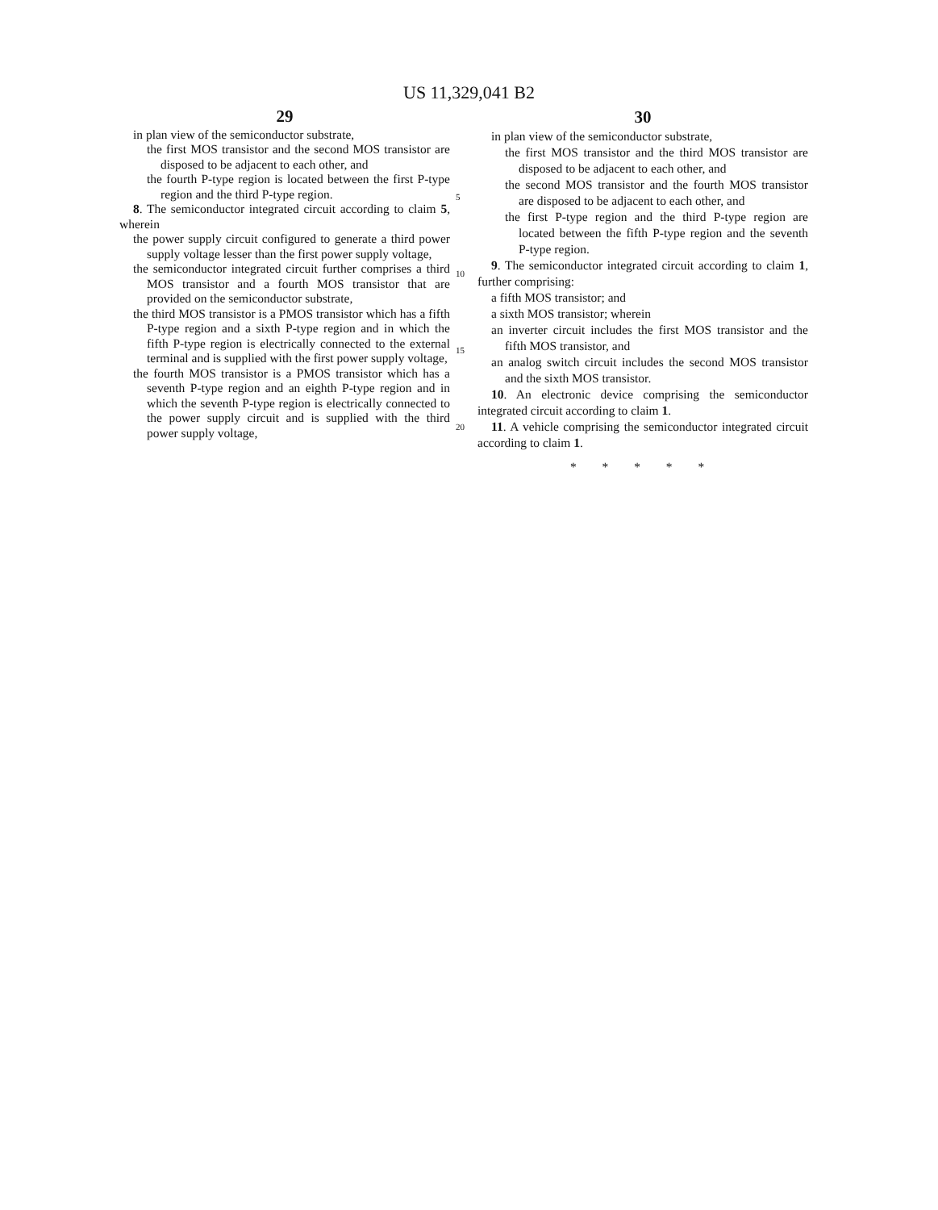US 11,329,041 B2
29
in plan view of the semiconductor substrate,
the first MOS transistor and the second MOS transistor are disposed to be adjacent to each other, and
the fourth P-type region is located between the first P-type region and the third P-type region.
8. The semiconductor integrated circuit according to claim 5, wherein
the power supply circuit configured to generate a third power supply voltage lesser than the first power supply voltage,
the semiconductor integrated circuit further comprises a third MOS transistor and a fourth MOS transistor that are provided on the semiconductor substrate,
the third MOS transistor is a PMOS transistor which has a fifth P-type region and a sixth P-type region and in which the fifth P-type region is electrically connected to the external terminal and is supplied with the first power supply voltage,
the fourth MOS transistor is a PMOS transistor which has a seventh P-type region and an eighth P-type region and in which the seventh P-type region is electrically connected to the power supply circuit and is supplied with the third power supply voltage,
5
10
15
20
30
in plan view of the semiconductor substrate,
the first MOS transistor and the third MOS transistor are disposed to be adjacent to each other, and
the second MOS transistor and the fourth MOS transistor are disposed to be adjacent to each other, and
the first P-type region and the third P-type region are located between the fifth P-type region and the seventh P-type region.
9. The semiconductor integrated circuit according to claim 1, further comprising:
a fifth MOS transistor; and
a sixth MOS transistor; wherein
an inverter circuit includes the first MOS transistor and the fifth MOS transistor, and
an analog switch circuit includes the second MOS transistor and the sixth MOS transistor.
10. An electronic device comprising the semiconductor integrated circuit according to claim 1.
11. A vehicle comprising the semiconductor integrated circuit according to claim 1.
* * * * *